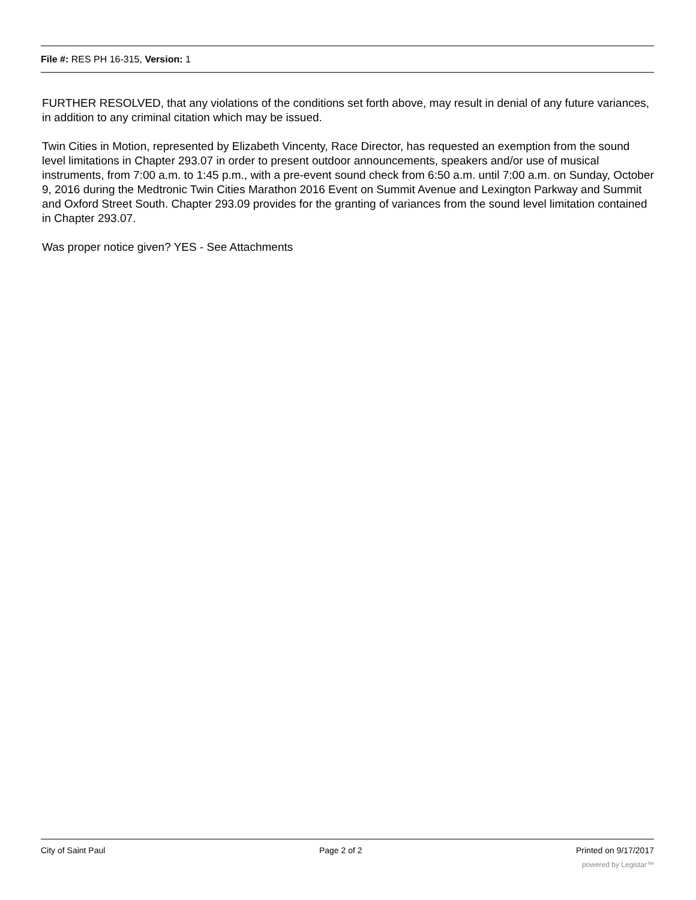File #: RES PH 16-315, Version: 1
FURTHER RESOLVED, that any violations of the conditions set forth above, may result in denial of any future variances, in addition to any criminal citation which may be issued.
Twin Cities in Motion, represented by Elizabeth Vincenty, Race Director, has requested an exemption from the sound level limitations in Chapter 293.07 in order to present outdoor announcements, speakers and/or use of musical instruments, from 7:00 a.m. to 1:45 p.m., with a pre-event sound check from 6:50 a.m. until 7:00 a.m. on Sunday, October 9, 2016 during the Medtronic Twin Cities Marathon 2016 Event on Summit Avenue and Lexington Parkway and Summit and Oxford Street South. Chapter 293.09 provides for the granting of variances from the sound level limitation contained in Chapter 293.07.
Was proper notice given? YES - See Attachments
City of Saint Paul Page 2 of 2 Printed on 9/17/2017
powered by Legistar™